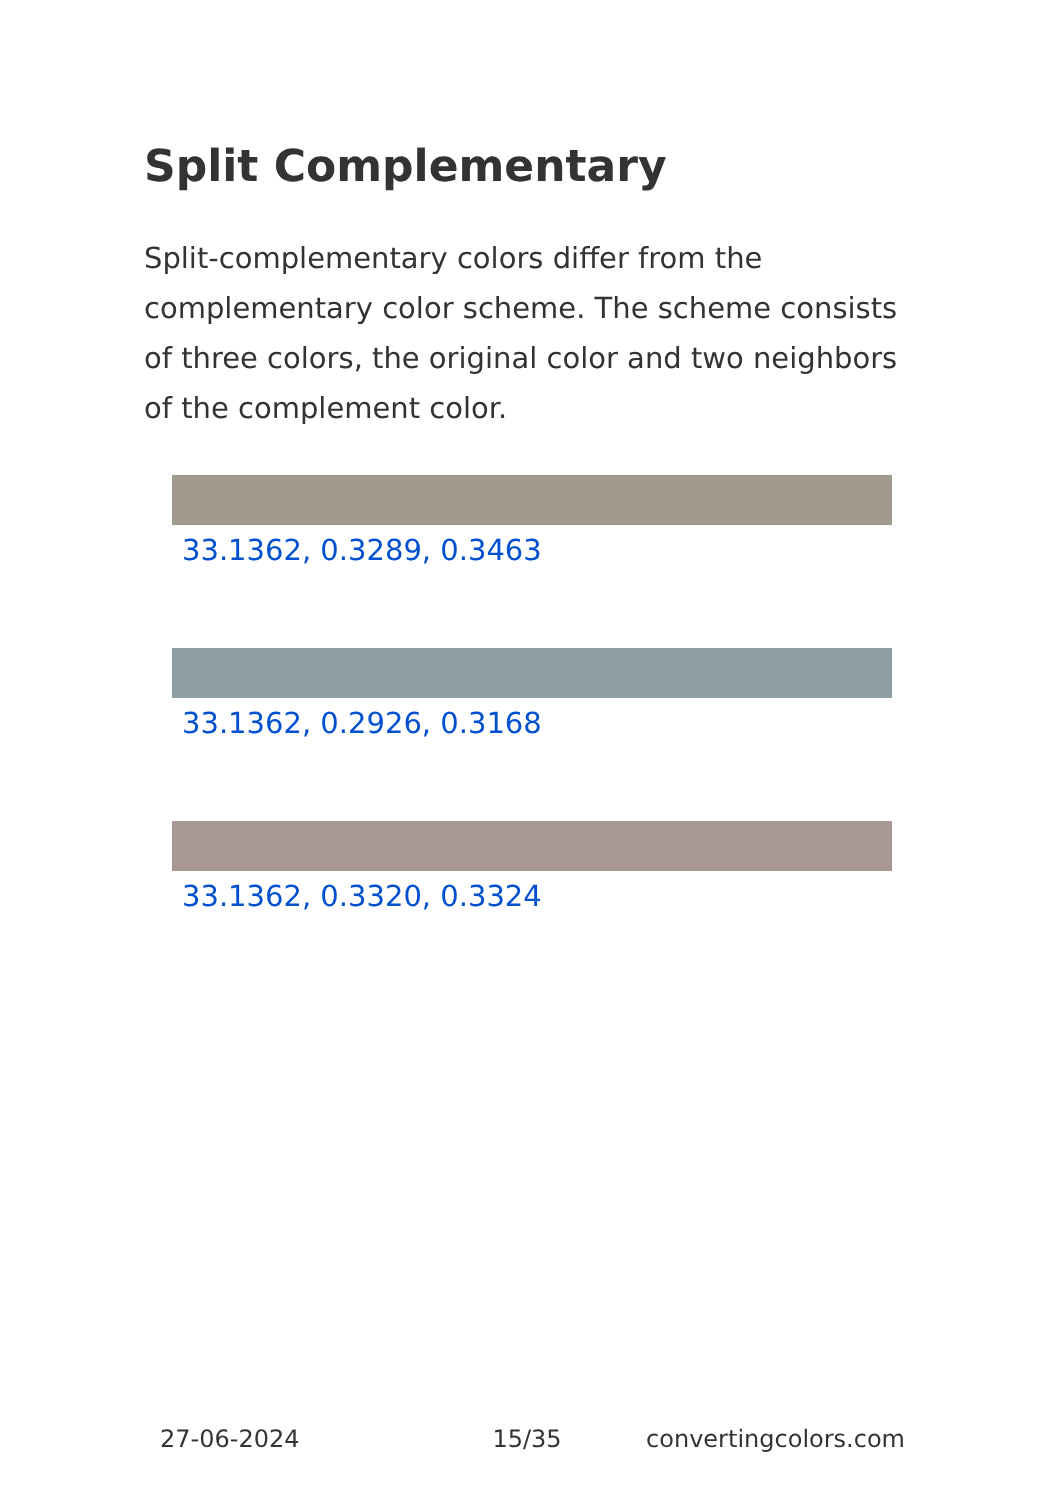Split Complementary
Split-complementary colors differ from the complementary color scheme. The scheme consists of three colors, the original color and two neighbors of the complement color.
33.1362, 0.3289, 0.3463
33.1362, 0.2926, 0.3168
33.1362, 0.3320, 0.3324
27-06-2024 15/35 convertingcolors.com